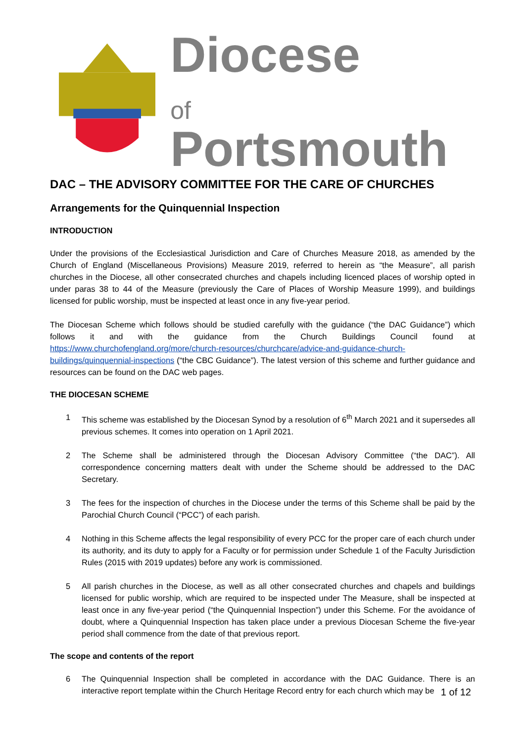Diocese
of Portsmouth
DAC – THE ADVISORY COMMITTEE FOR THE CARE OF CHURCHES
Arrangements for the Quinquennial Inspection
INTRODUCTION
Under the provisions of the Ecclesiastical Jurisdiction and Care of Churches Measure 2018, as amended by the Church of England (Miscellaneous Provisions) Measure 2019, referred to herein as “the Measure”, all parish churches in the Diocese, all other consecrated churches and chapels including licenced places of worship opted in under paras 38 to 44 of the Measure (previously the Care of Places of Worship Measure 1999), and buildings licensed for public worship, must be inspected at least once in any five-year period.
The Diocesan Scheme which follows should be studied carefully with the guidance (“the DAC Guidance”) which follows it and with the guidance from the Church Buildings Council found at https://www.churchofengland.org/more/church-resources/churchcare/advice-and-guidance-church-buildings/quinquennial-inspections (“the CBC Guidance”). The latest version of this scheme and further guidance and resources can be found on the DAC web pages.
THE DIOCESAN SCHEME
1 This scheme was established by the Diocesan Synod by a resolution of 6<sup>th</sup> March 2021 and it supersedes all previous schemes. It comes into operation on 1 April 2021.
2 The Scheme shall be administered through the Diocesan Advisory Committee (“the DAC”). All correspondence concerning matters dealt with under the Scheme should be addressed to the DAC Secretary.
3 The fees for the inspection of churches in the Diocese under the terms of this Scheme shall be paid by the Parochial Church Council (“PCC”) of each parish.
4 Nothing in this Scheme affects the legal responsibility of every PCC for the proper care of each church under its authority, and its duty to apply for a Faculty or for permission under Schedule 1 of the Faculty Jurisdiction Rules (2015 with 2019 updates) before any work is commissioned.
5 All parish churches in the Diocese, as well as all other consecrated churches and chapels and buildings licensed for public worship, which are required to be inspected under The Measure, shall be inspected at least once in any five-year period (“the Quinquennial Inspection”) under this Scheme. For the avoidance of doubt, where a Quinquennial Inspection has taken place under a previous Diocesan Scheme the five-year period shall commence from the date of that previous report.
The scope and contents of the report
6 The Quinquennial Inspection shall be completed in accordance with the DAC Guidance. There is an interactive report template within the Church Heritage Record entry for each church which may be
1 of 12